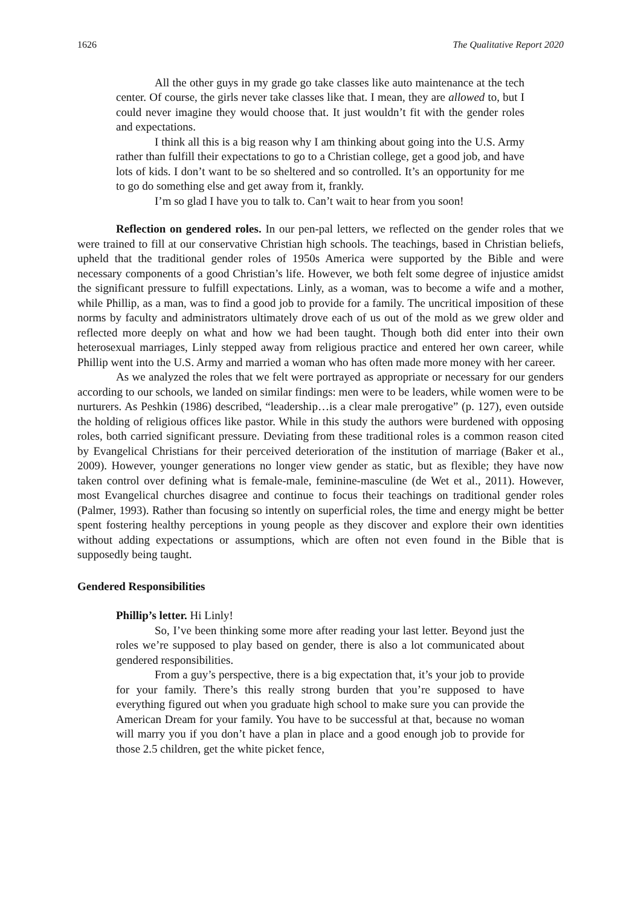1626 The Qualitative Report 2020
All the other guys in my grade go take classes like auto maintenance at the tech center. Of course, the girls never take classes like that. I mean, they are allowed to, but I could never imagine they would choose that. It just wouldn’t fit with the gender roles and expectations.
I think all this is a big reason why I am thinking about going into the U.S. Army rather than fulfill their expectations to go to a Christian college, get a good job, and have lots of kids. I don’t want to be so sheltered and so controlled. It’s an opportunity for me to go do something else and get away from it, frankly.
I’m so glad I have you to talk to. Can’t wait to hear from you soon!
Reflection on gendered roles. In our pen-pal letters, we reflected on the gender roles that we were trained to fill at our conservative Christian high schools. The teachings, based in Christian beliefs, upheld that the traditional gender roles of 1950s America were supported by the Bible and were necessary components of a good Christian’s life. However, we both felt some degree of injustice amidst the significant pressure to fulfill expectations. Linly, as a woman, was to become a wife and a mother, while Phillip, as a man, was to find a good job to provide for a family. The uncritical imposition of these norms by faculty and administrators ultimately drove each of us out of the mold as we grew older and reflected more deeply on what and how we had been taught. Though both did enter into their own heterosexual marriages, Linly stepped away from religious practice and entered her own career, while Phillip went into the U.S. Army and married a woman who has often made more money with her career.
As we analyzed the roles that we felt were portrayed as appropriate or necessary for our genders according to our schools, we landed on similar findings: men were to be leaders, while women were to be nurturers. As Peshkin (1986) described, “leadership…is a clear male prerogative” (p. 127), even outside the holding of religious offices like pastor. While in this study the authors were burdened with opposing roles, both carried significant pressure. Deviating from these traditional roles is a common reason cited by Evangelical Christians for their perceived deterioration of the institution of marriage (Baker et al., 2009). However, younger generations no longer view gender as static, but as flexible; they have now taken control over defining what is female-male, feminine-masculine (de Wet et al., 2011). However, most Evangelical churches disagree and continue to focus their teachings on traditional gender roles (Palmer, 1993). Rather than focusing so intently on superficial roles, the time and energy might be better spent fostering healthy perceptions in young people as they discover and explore their own identities without adding expectations or assumptions, which are often not even found in the Bible that is supposedly being taught.
Gendered Responsibilities
Phillip’s letter. Hi Linly!
So, I’ve been thinking some more after reading your last letter. Beyond just the roles we’re supposed to play based on gender, there is also a lot communicated about gendered responsibilities.
From a guy’s perspective, there is a big expectation that, it’s your job to provide for your family. There’s this really strong burden that you’re supposed to have everything figured out when you graduate high school to make sure you can provide the American Dream for your family. You have to be successful at that, because no woman will marry you if you don’t have a plan in place and a good enough job to provide for those 2.5 children, get the white picket fence,